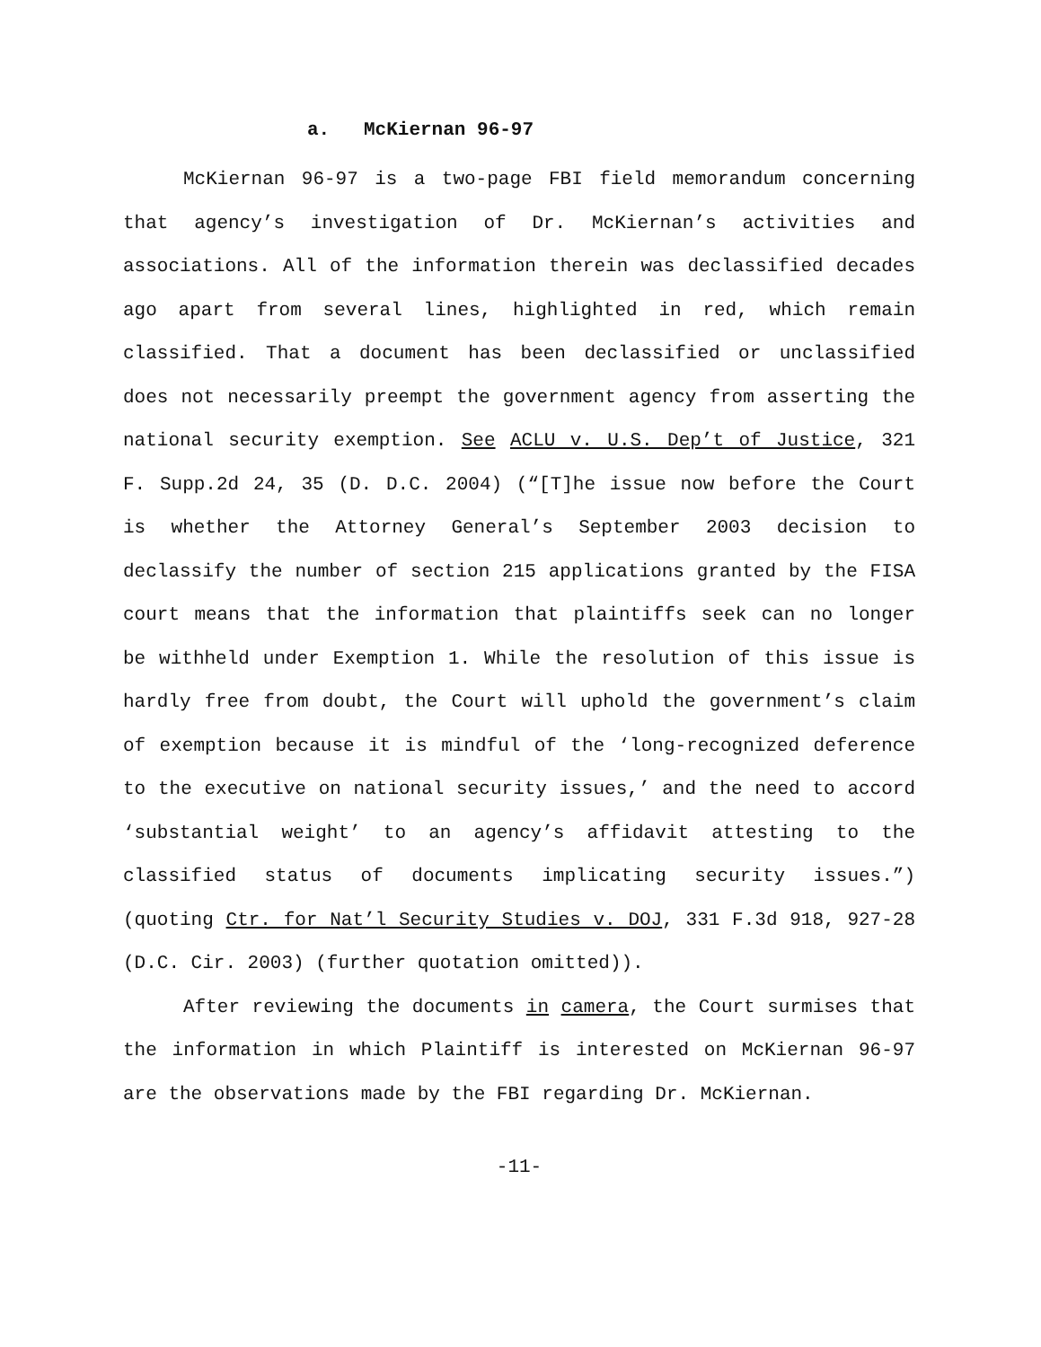a. McKiernan 96-97
McKiernan 96-97 is a two-page FBI field memorandum concerning that agency’s investigation of Dr. McKiernan’s activities and associations. All of the information therein was declassified decades ago apart from several lines, highlighted in red, which remain classified. That a document has been declassified or unclassified does not necessarily preempt the government agency from asserting the national security exemption. See ACLU v. U.S. Dep’t of Justice, 321 F. Supp.2d 24, 35 (D. D.C. 2004) (“[T]he issue now before the Court is whether the Attorney General’s September 2003 decision to declassify the number of section 215 applications granted by the FISA court means that the information that plaintiffs seek can no longer be withheld under Exemption 1. While the resolution of this issue is hardly free from doubt, the Court will uphold the government’s claim of exemption because it is mindful of the ‘long-recognized deference to the executive on national security issues,’ and the need to accord ‘substantial weight’ to an agency’s affidavit attesting to the classified status of documents implicating security issues.”) (quoting Ctr. for Nat’l Security Studies v. DOJ, 331 F.3d 918, 927-28 (D.C. Cir. 2003) (further quotation omitted)).
After reviewing the documents in camera, the Court surmises that the information in which Plaintiff is interested on McKiernan 96-97 are the observations made by the FBI regarding Dr. McKiernan.
-11-